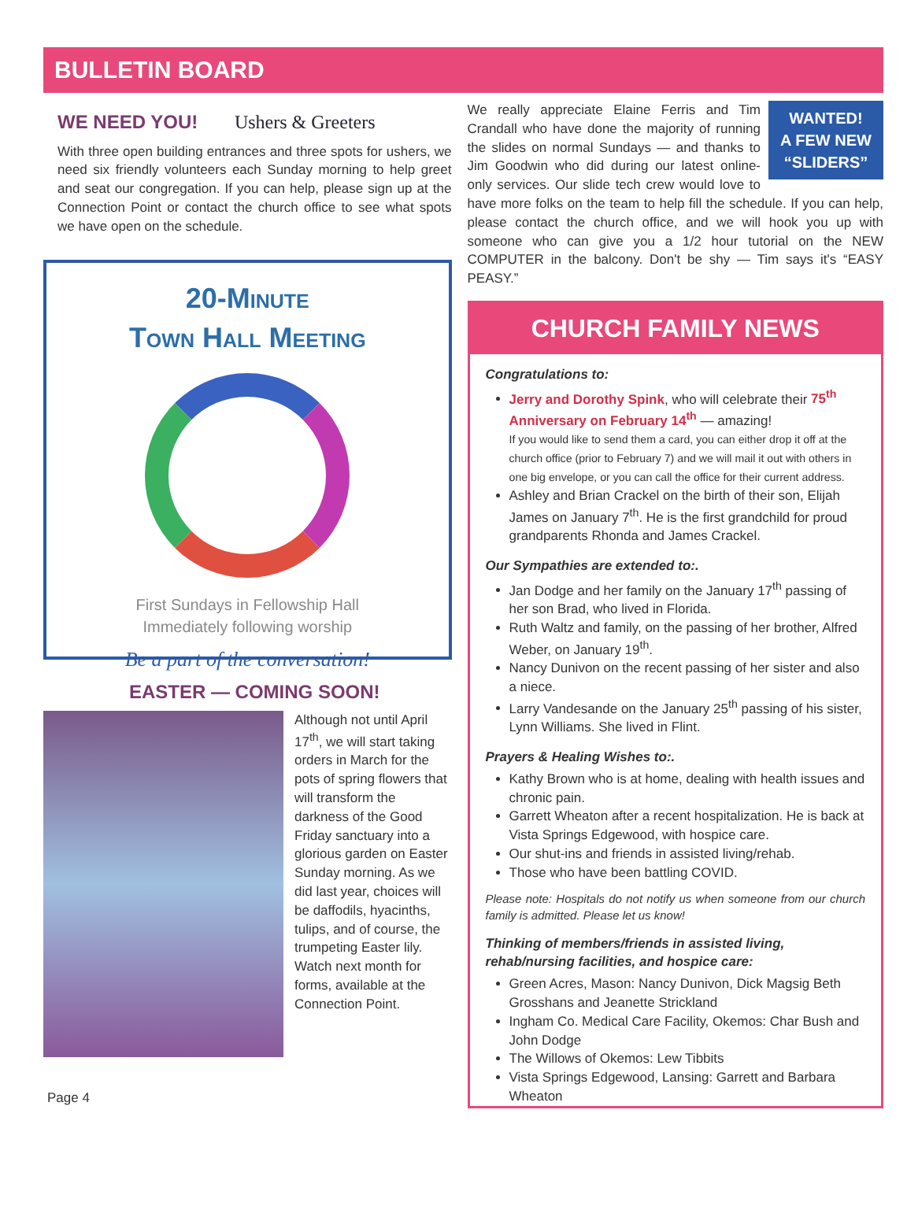BULLETIN BOARD
WE NEED YOU! Ushers & Greeters
With three open building entrances and three spots for ushers, we need six friendly volunteers each Sunday morning to help greet and seat our congregation. If you can help, please sign up at the Connection Point or contact the church office to see what spots we have open on the schedule.
20-Minute
Town Hall Meeting
First Sundays in Fellowship Hall
Immediately following worship
Be a part of the conversation!
EASTER — COMING SOON!
Although not until April 17<sup>th</sup>, we will start taking orders in March for the pots of spring flowers that will transform the darkness of the Good Friday sanctuary into a glorious garden on Easter Sunday morning. As we did last year, choices will be daffodils, hyacinths, tulips, and of course, the trumpeting Easter lily. Watch next month for forms, available at the Connection Point.
Page 4
WANTED!
A FEW NEW
“SLIDERS”
We really appreciate Elaine Ferris and Tim Crandall who have done the majority of running the slides on normal Sundays — and thanks to Jim Goodwin who did during our latest online-only services. Our slide tech crew would love to have more folks on the team to help fill the schedule. If you can help, please contact the church office, and we will hook you up with someone who can give you a 1/2 hour tutorial on the NEW COMPUTER in the balcony. Don't be shy — Tim says it's “EASY PEASY.”
CHURCH FAMILY NEWS
Congratulations to:
Jerry and Dorothy Spink, who will celebrate their 75<sup>th</sup> Anniversary on February 14<sup>th</sup> — amazing!
If you would like to send them a card, you can either drop it off at the church office (prior to February 7) and we will mail it out with others in one big envelope, or you can call the office for their current address.
Ashley and Brian Crackel on the birth of their son, Elijah James on January 7<sup>th</sup>. He is the first grandchild for proud grandparents Rhonda and James Crackel.
Our Sympathies are extended to:.
Jan Dodge and her family on the January 17<sup>th</sup> passing of her son Brad, who lived in Florida.
Ruth Waltz and family, on the passing of her brother, Alfred Weber, on January 19<sup>th</sup>.
Nancy Dunivon on the recent passing of her sister and also a niece.
Larry Vandesande on the January 25<sup>th</sup> passing of his sister, Lynn Williams. She lived in Flint.
Prayers & Healing Wishes to:.
Kathy Brown who is at home, dealing with health issues and chronic pain.
Garrett Wheaton after a recent hospitalization. He is back at Vista Springs Edgewood, with hospice care.
Our shut-ins and friends in assisted living/rehab.
Those who have been battling COVID.
Please note: Hospitals do not notify us when someone from our church family is admitted. Please let us know!
Thinking of members/friends in assisted living, rehab/nursing facilities, and hospice care:
Green Acres, Mason: Nancy Dunivon, Dick Magsig Beth Grosshans and Jeanette Strickland
Ingham Co. Medical Care Facility, Okemos: Char Bush and John Dodge
The Willows of Okemos: Lew Tibbits
Vista Springs Edgewood, Lansing: Garrett and Barbara Wheaton